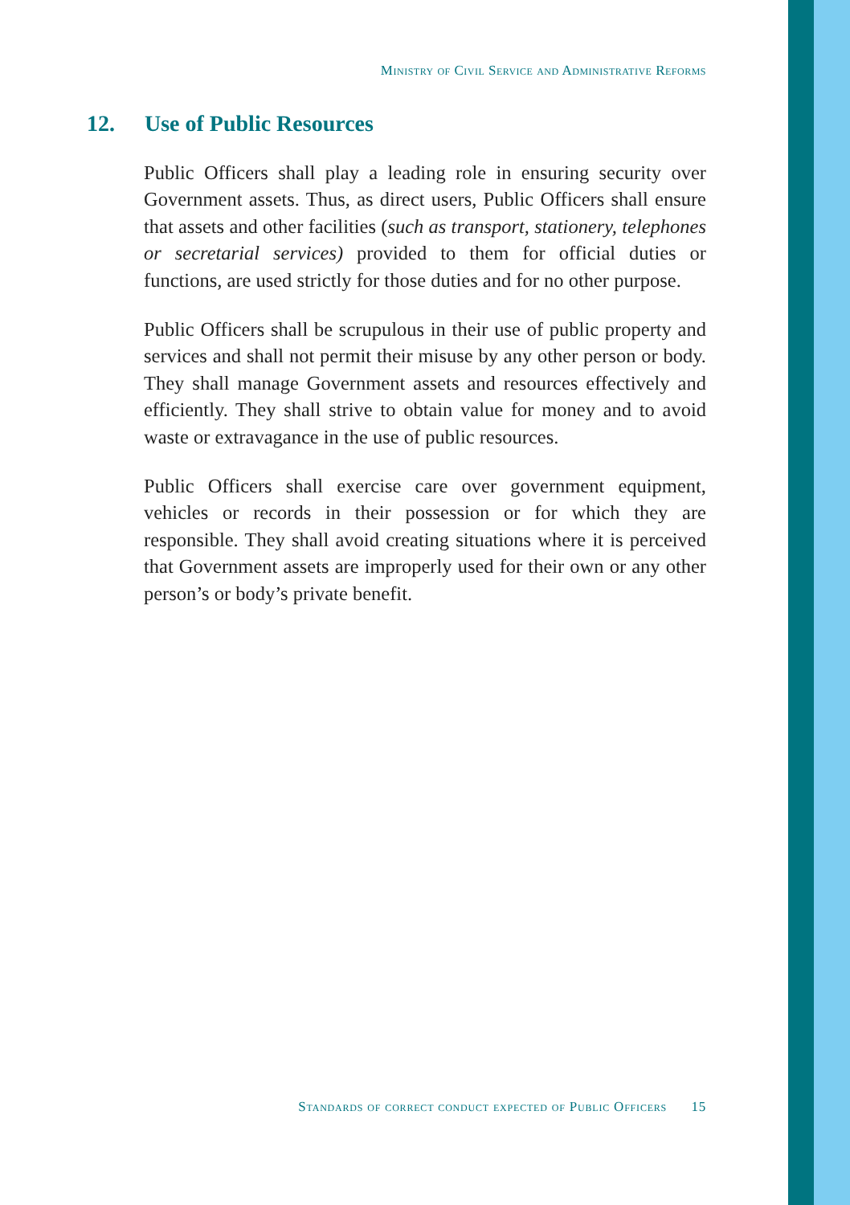Ministry of Civil Service and Administrative Reforms
12. Use of Public Resources
Public Officers shall play a leading role in ensuring security over Government assets. Thus, as direct users, Public Officers shall ensure that assets and other facilities (such as transport, stationery, telephones or secretarial services) provided to them for official duties or functions, are used strictly for those duties and for no other purpose.
Public Officers shall be scrupulous in their use of public property and services and shall not permit their misuse by any other person or body. They shall manage Government assets and resources effectively and efficiently. They shall strive to obtain value for money and to avoid waste or extravagance in the use of public resources.
Public Officers shall exercise care over government equipment, vehicles or records in their possession or for which they are responsible. They shall avoid creating situations where it is perceived that Government assets are improperly used for their own or any other person’s or body’s private benefit.
Standards of correct conduct expected of Public Officers 15